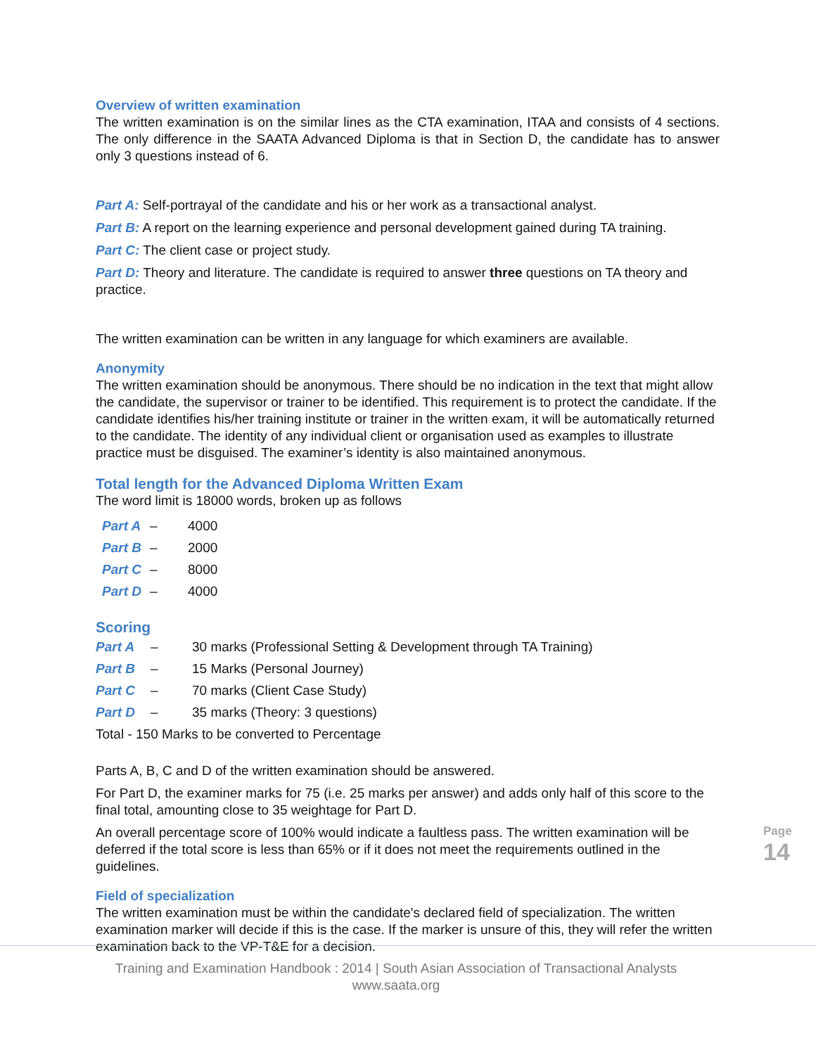Overview of written examination
The written examination is on the similar lines as the CTA examination, ITAA and consists of 4 sections. The only difference in the SAATA Advanced Diploma is that in Section D, the candidate has to answer only 3 questions instead of 6.
Part A: Self-portrayal of the candidate and his or her work as a transactional analyst.
Part B: A report on the learning experience and personal development gained during TA training.
Part C: The client case or project study.
Part D: Theory and literature. The candidate is required to answer three questions on TA theory and practice.
The written examination can be written in any language for which examiners are available.
Anonymity
The written examination should be anonymous. There should be no indication in the text that might allow the candidate, the supervisor or trainer to be identified. This requirement is to protect the candidate. If the candidate identifies his/her training institute or trainer in the written exam, it will be automatically returned to the candidate. The identity of any individual client or organisation used as examples to illustrate practice must be disguised. The examiner’s identity is also maintained anonymous.
Total length for the Advanced Diploma Written Exam
The word limit is 18000 words, broken up as follows
| Part A | – | 4000 |
| Part B | – | 2000 |
| Part C | – | 8000 |
| Part D | – | 4000 |
Scoring
| Part A | – | 30 marks (Professional Setting & Development through TA Training) |
| Part B | – | 15 Marks (Personal Journey) |
| Part C | – | 70 marks (Client Case Study) |
| Part D | – | 35 marks (Theory: 3 questions) |
Total - 150 Marks to be converted to Percentage
Parts A, B, C and D of the written examination should be answered.
For Part D, the examiner marks for 75 (i.e. 25 marks per answer) and adds only half of this score to the final total, amounting close to 35 weightage for Part D.
An overall percentage score of 100% would indicate a faultless pass. The written examination will be deferred if the total score is less than 65% or if it does not meet the requirements outlined in the guidelines.
Field of specialization
The written examination must be within the candidate's declared field of specialization. The written examination marker will decide if this is the case. If the marker is unsure of this, they will refer the written examination back to the VP-T&E for a decision.
Training and Examination Handbook : 2014 | South Asian Association of Transactional Analysts
www.saata.org
Page 14